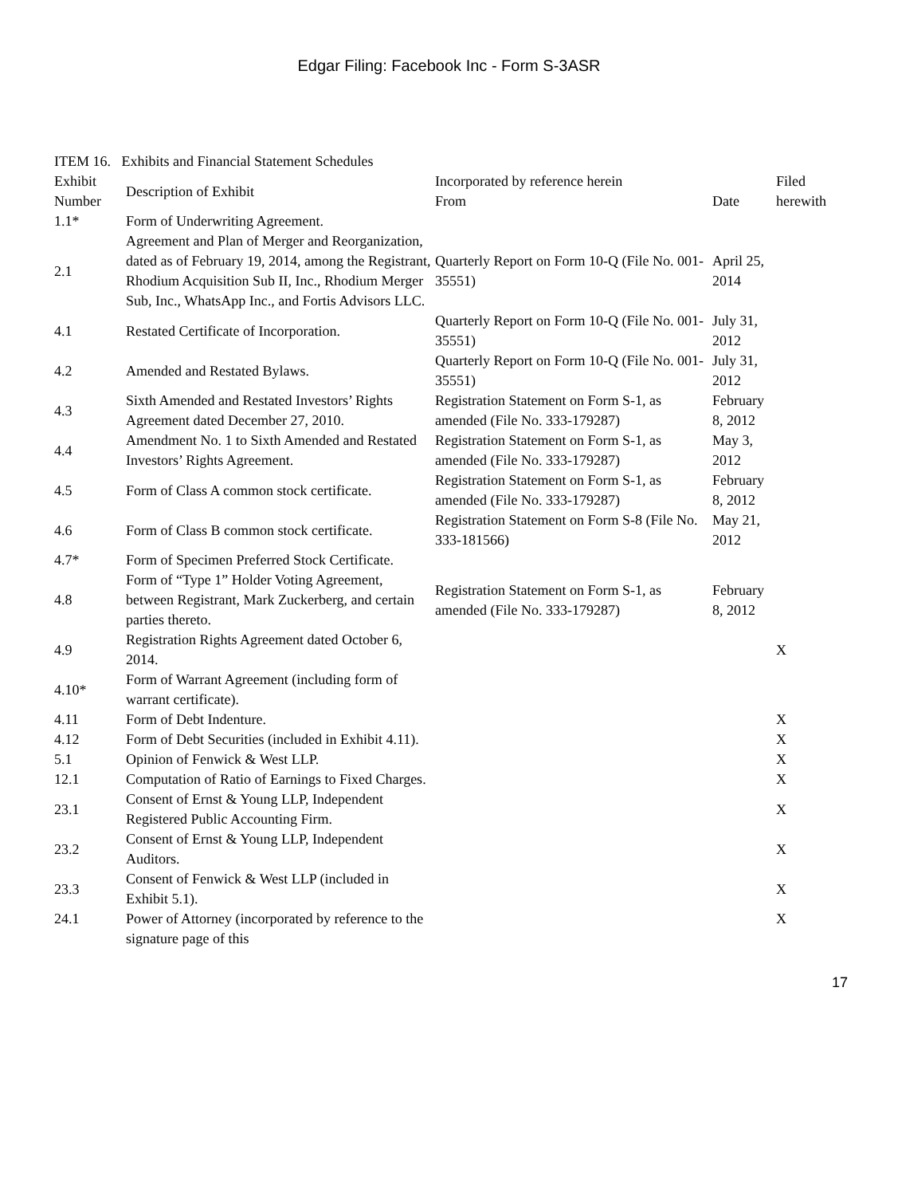Edgar Filing: Facebook Inc - Form S-3ASR
ITEM 16. Exhibits and Financial Statement Schedules
| Exhibit Number | Description of Exhibit | Incorporated by reference herein | | Filed herewith |
| --- | --- | --- | --- | --- |
| | | From | Date | |
| 1.1* | Form of Underwriting Agreement. | | | |
| 2.1 | Agreement and Plan of Merger and Reorganization, dated as of February 19, 2014, among the Registrant, Rhodium Acquisition Sub II, Inc., Rhodium Merger Sub, Inc., WhatsApp Inc., and Fortis Advisors LLC. | Quarterly Report on Form 10-Q (File No. 001-35551) | April 25, 2014 | |
| 4.1 | Restated Certificate of Incorporation. | Quarterly Report on Form 10-Q (File No. 001-35551) | July 31, 2012 | |
| 4.2 | Amended and Restated Bylaws. | Quarterly Report on Form 10-Q (File No. 001-35551) | July 31, 2012 | |
| 4.3 | Sixth Amended and Restated Investors’ Rights Agreement dated December 27, 2010. | Registration Statement on Form S-1, as amended (File No. 333-179287) | February 8, 2012 | |
| 4.4 | Amendment No. 1 to Sixth Amended and Restated Investors’ Rights Agreement. | Registration Statement on Form S-1, as amended (File No. 333-179287) | May 3, 2012 | |
| 4.5 | Form of Class A common stock certificate. | Registration Statement on Form S-1, as amended (File No. 333-179287) | February 8, 2012 | |
| 4.6 | Form of Class B common stock certificate. | Registration Statement on Form S-8 (File No. 333-181566) | May 21, 2012 | |
| 4.7* | Form of Specimen Preferred Stock Certificate. | | | |
| 4.8 | Form of “Type 1” Holder Voting Agreement, between Registrant, Mark Zuckerberg, and certain parties thereto. | Registration Statement on Form S-1, as amended (File No. 333-179287) | February 8, 2012 | |
| 4.9 | Registration Rights Agreement dated October 6, 2014. | | | X |
| 4.10* | Form of Warrant Agreement (including form of warrant certificate). | | | |
| 4.11 | Form of Debt Indenture. | | | X |
| 4.12 | Form of Debt Securities (included in Exhibit 4.11). | | | X |
| 5.1 | Opinion of Fenwick & West LLP. | | | X |
| 12.1 | Computation of Ratio of Earnings to Fixed Charges. | | | X |
| 23.1 | Consent of Ernst & Young LLP, Independent Registered Public Accounting Firm. | | | X |
| 23.2 | Consent of Ernst & Young LLP, Independent Auditors. | | | X |
| 23.3 | Consent of Fenwick & West LLP (included in Exhibit 5.1). | | | X |
| 24.1 | Power of Attorney (incorporated by reference to the signature page of this | | | X |
17